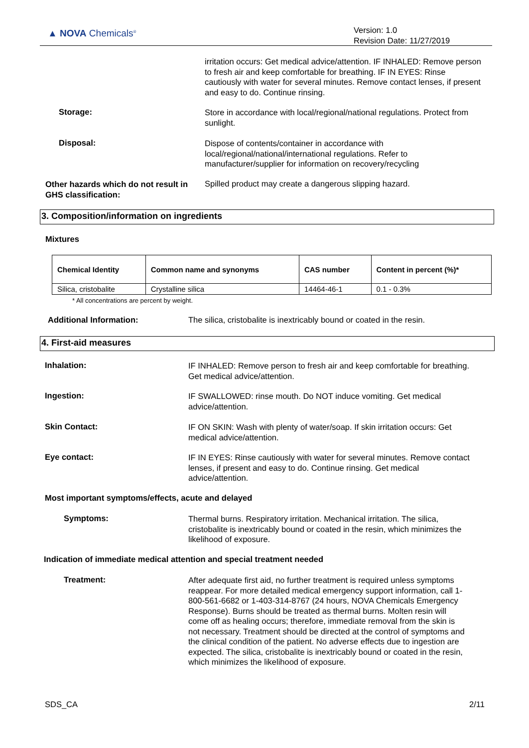▲ NOVA Chemicals<sup>®</sup>
Version: 1.0
Revision Date: 11/27/2019
irritation occurs: Get medical advice/attention. IF INHALED: Remove person to fresh air and keep comfortable for breathing. IF IN EYES: Rinse cautiously with water for several minutes. Remove contact lenses, if present and easy to do. Continue rinsing.
Storage:
Store in accordance with local/regional/national regulations. Protect from sunlight.
Disposal:
Dispose of contents/container in accordance with local/regional/national/international regulations. Refer to manufacturer/supplier for information on recovery/recycling
Other hazards which do not result in GHS classification:
Spilled product may create a dangerous slipping hazard.
3. Composition/information on ingredients
Mixtures
| Chemical Identity | Common name and synonyms | CAS number | Content in percent (%)* |
| --- | --- | --- | --- |
| Silica, cristobalite | Crystalline silica | 14464-46-1 | 0.1 - 0.3% |
* All concentrations are percent by weight.
Additional Information:
The silica, cristobalite is inextricably bound or coated in the resin.
4. First-aid measures
Inhalation:
IF INHALED: Remove person to fresh air and keep comfortable for breathing. Get medical advice/attention.
Ingestion:
IF SWALLOWED: rinse mouth. Do NOT induce vomiting. Get medical advice/attention.
Skin Contact:
IF ON SKIN: Wash with plenty of water/soap. If skin irritation occurs: Get medical advice/attention.
Eye contact:
IF IN EYES: Rinse cautiously with water for several minutes. Remove contact lenses, if present and easy to do. Continue rinsing. Get medical advice/attention.
Most important symptoms/effects, acute and delayed
Symptoms:
Thermal burns. Respiratory irritation. Mechanical irritation. The silica, cristobalite is inextricably bound or coated in the resin, which minimizes the likelihood of exposure.
Indication of immediate medical attention and special treatment needed
Treatment:
After adequate first aid, no further treatment is required unless symptoms reappear. For more detailed medical emergency support information, call 1-800-561-6682 or 1-403-314-8767 (24 hours, NOVA Chemicals Emergency Response). Burns should be treated as thermal burns. Molten resin will come off as healing occurs; therefore, immediate removal from the skin is not necessary. Treatment should be directed at the control of symptoms and the clinical condition of the patient. No adverse effects due to ingestion are expected. The silica, cristobalite is inextricably bound or coated in the resin, which minimizes the likelihood of exposure.
SDS_CA 2/11